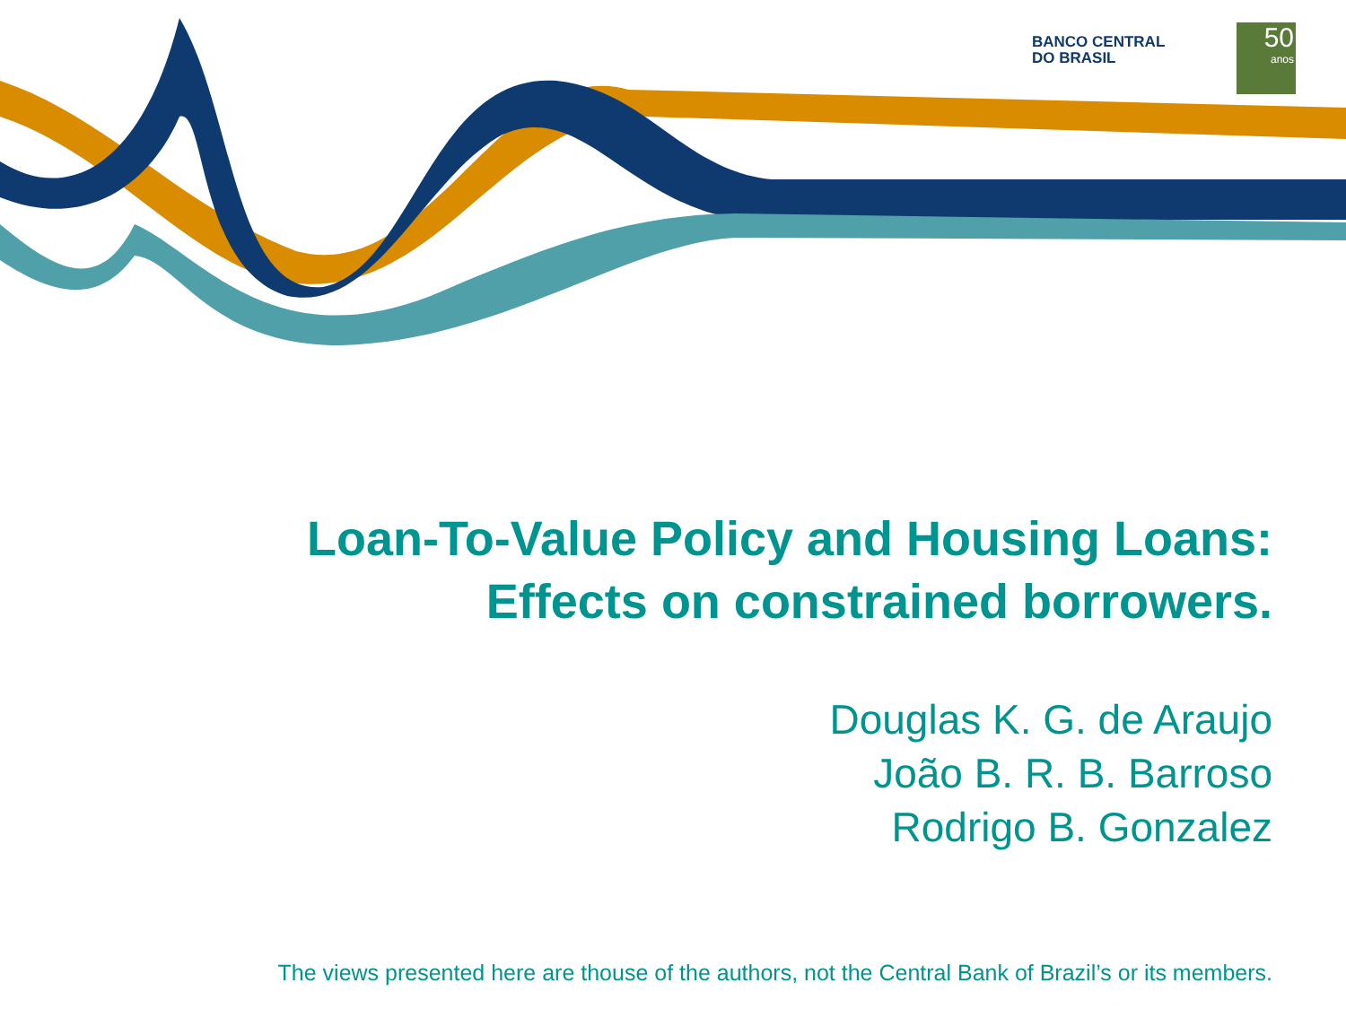BANCO CENTRAL
DO BRASIL
50
anos
Loan-To-Value Policy and Housing Loans:
Effects on constrained borrowers.
Douglas K. G. de Araujo
João B. R. B. Barroso
Rodrigo B. Gonzalez
The views presented here are thouse of the authors, not the Central Bank of Brazil’s or its members.